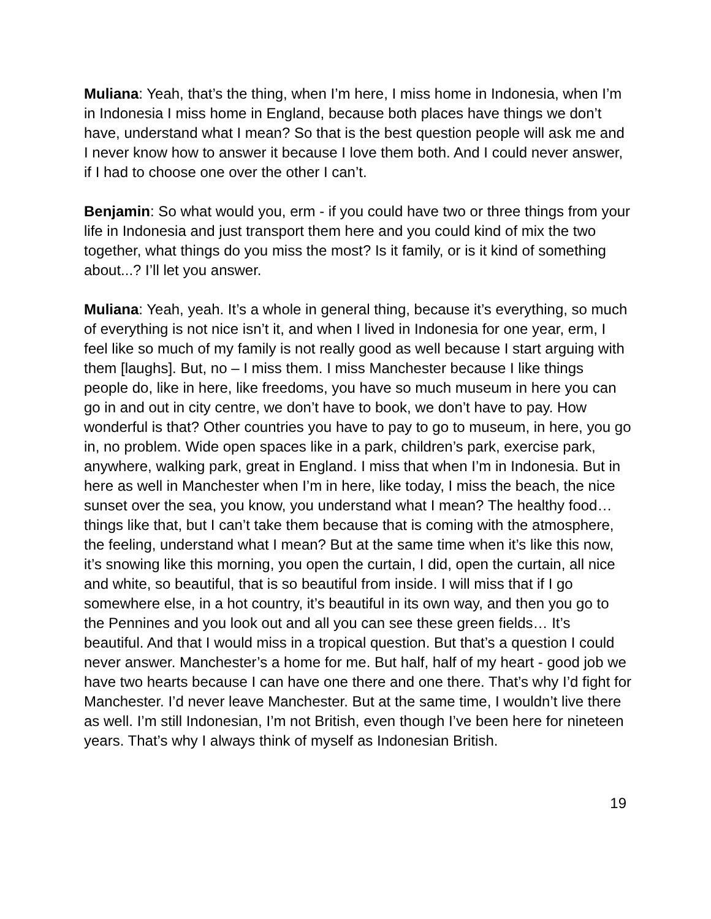Muliana: Yeah, that’s the thing, when I’m here, I miss home in Indonesia, when I’m in Indonesia I miss home in England, because both places have things we don’t have, understand what I mean? So that is the best question people will ask me and I never know how to answer it because I love them both. And I could never answer, if I had to choose one over the other I can’t.
Benjamin: So what would you, erm - if you could have two or three things from your life in Indonesia and just transport them here and you could kind of mix the two together, what things do you miss the most? Is it family, or is it kind of something about...? I’ll let you answer.
Muliana: Yeah, yeah. It’s a whole in general thing, because it’s everything, so much of everything is not nice isn’t it, and when I lived in Indonesia for one year, erm, I feel like so much of my family is not really good as well because I start arguing with them [laughs]. But, no – I miss them. I miss Manchester because I like things people do, like in here, like freedoms, you have so much museum in here you can go in and out in city centre, we don’t have to book, we don’t have to pay. How wonderful is that? Other countries you have to pay to go to museum, in here, you go in, no problem. Wide open spaces like in a park, children’s park, exercise park, anywhere, walking park, great in England. I miss that when I’m in Indonesia. But in here as well in Manchester when I’m in here, like today, I miss the beach, the nice sunset over the sea, you know, you understand what I mean? The healthy food… things like that, but I can’t take them because that is coming with the atmosphere, the feeling, understand what I mean? But at the same time when it’s like this now, it’s snowing like this morning, you open the curtain, I did, open the curtain, all nice and white, so beautiful, that is so beautiful from inside. I will miss that if I go somewhere else, in a hot country, it’s beautiful in its own way, and then you go to the Pennines and you look out and all you can see these green fields… It’s beautiful. And that I would miss in a tropical question. But that’s a question I could never answer. Manchester’s a home for me. But half, half of my heart - good job we have two hearts because I can have one there and one there. That’s why I’d fight for Manchester. I’d never leave Manchester. But at the same time, I wouldn’t live there as well. I’m still Indonesian, I’m not British, even though I’ve been here for nineteen years. That’s why I always think of myself as Indonesian British.
19